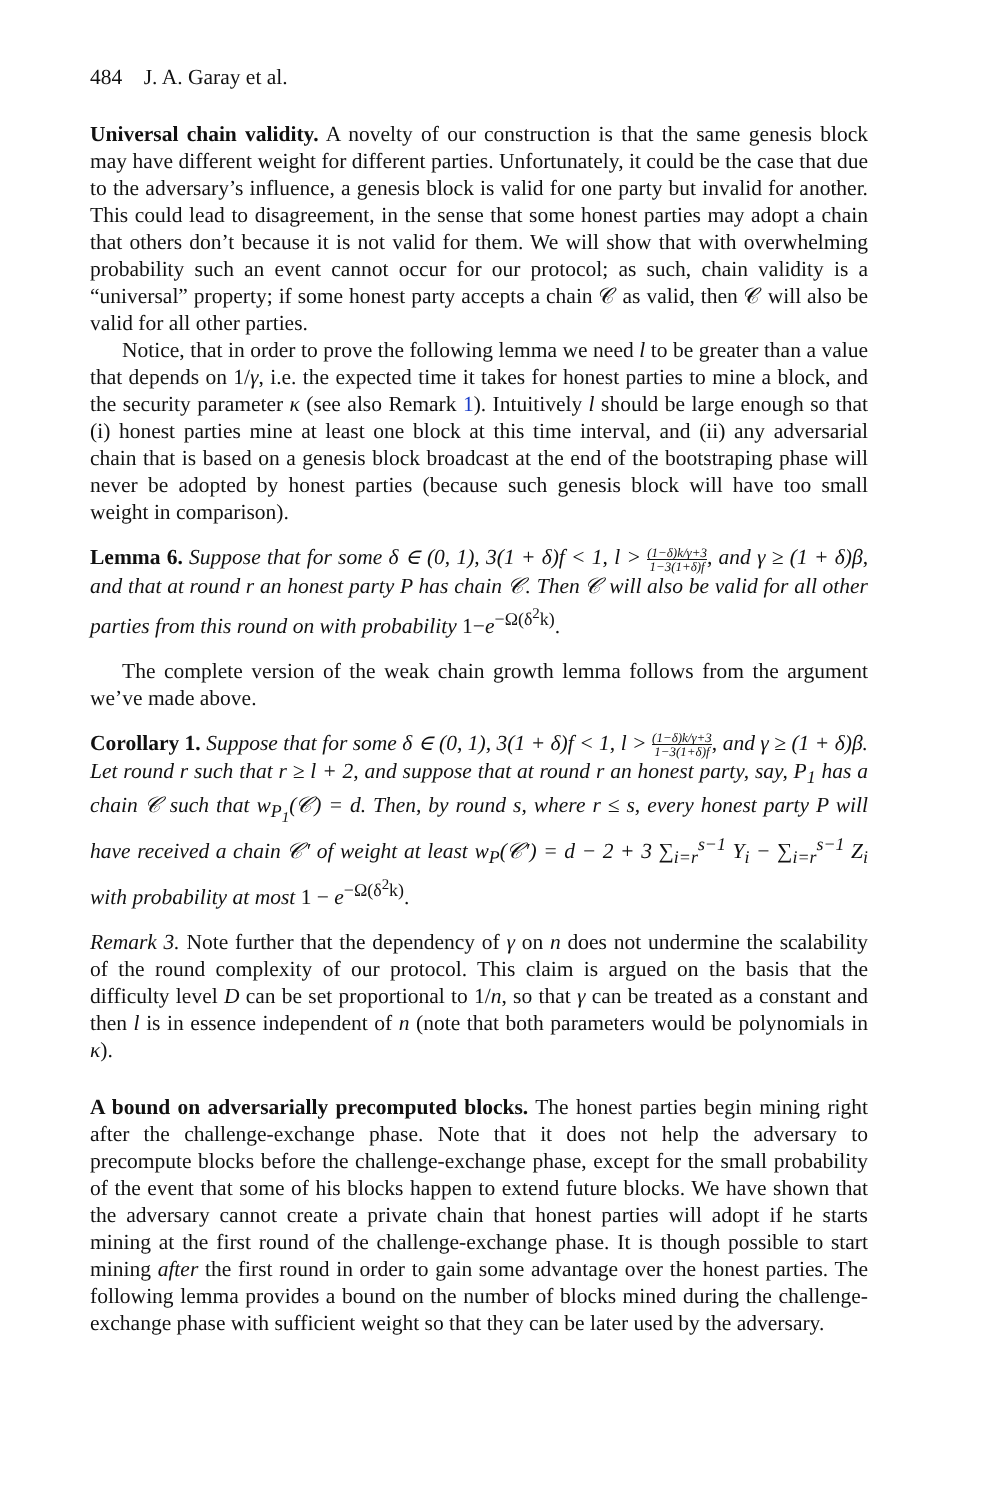484 J. A. Garay et al.
Universal chain validity. A novelty of our construction is that the same genesis block may have different weight for different parties. Unfortunately, it could be the case that due to the adversary’s influence, a genesis block is valid for one party but invalid for another. This could lead to disagreement, in the sense that some honest parties may adopt a chain that others don’t because it is not valid for them. We will show that with overwhelming probability such an event cannot occur for our protocol; as such, chain validity is a “universal” property; if some honest party accepts a chain 𝒞 as valid, then 𝒞 will also be valid for all other parties.
Notice, that in order to prove the following lemma we need l to be greater than a value that depends on 1/γ, i.e. the expected time it takes for honest parties to mine a block, and the security parameter κ (see also Remark 1). Intuitively l should be large enough so that (i) honest parties mine at least one block at this time interval, and (ii) any adversarial chain that is based on a genesis block broadcast at the end of the bootstraping phase will never be adopted by honest parties (because such genesis block will have too small weight in comparison).
Lemma 6. Suppose that for some δ ∈ (0, 1), 3(1 + δ)f < 1, l > (1−δ)k/γ+3 1−3(1+δ)f, and γ ≥ (1 + δ)β, and that at round r an honest party P has chain 𝒞. Then 𝒞 will also be valid for all other parties from this round on with probability 1−e<sup>−Ω(δ<sup>2</sup>k)</sup>.
The complete version of the weak chain growth lemma follows from the argument we’ve made above.
Corollary 1. Suppose that for some δ ∈ (0, 1), 3(1 + δ)f < 1, l > (1−δ)k/γ+3 1−3(1+δ)f, and γ ≥ (1 + δ)β. Let round r such that r ≥ l + 2, and suppose that at round r an honest party, say, P<sub>1</sub> has a chain 𝒞 such that w<sub>P<sub>1</sub></sub>(𝒞) = d. Then, by round s, where r ≤ s, every honest party P will have received a chain 𝒞′ of weight at least w<sub>P</sub>(𝒞′) = d − 2 + 3 ∑<sub>i=r</sub><sup>s−1</sup> Y<sub>i</sub> − ∑<sub>i=r</sub><sup>s−1</sup> Z<sub>i</sub> with probability at most 1 − e<sup>−Ω(δ<sup>2</sup>k)</sup>.
Remark 3. Note further that the dependency of γ on n does not undermine the scalability of the round complexity of our protocol. This claim is argued on the basis that the difficulty level D can be set proportional to 1/n, so that γ can be treated as a constant and then l is in essence independent of n (note that both parameters would be polynomials in κ).
A bound on adversarially precomputed blocks. The honest parties begin mining right after the challenge-exchange phase. Note that it does not help the adversary to precompute blocks before the challenge-exchange phase, except for the small probability of the event that some of his blocks happen to extend future blocks. We have shown that the adversary cannot create a private chain that honest parties will adopt if he starts mining at the first round of the challenge-exchange phase. It is though possible to start mining after the first round in order to gain some advantage over the honest parties. The following lemma provides a bound on the number of blocks mined during the challenge-exchange phase with sufficient weight so that they can be later used by the adversary.